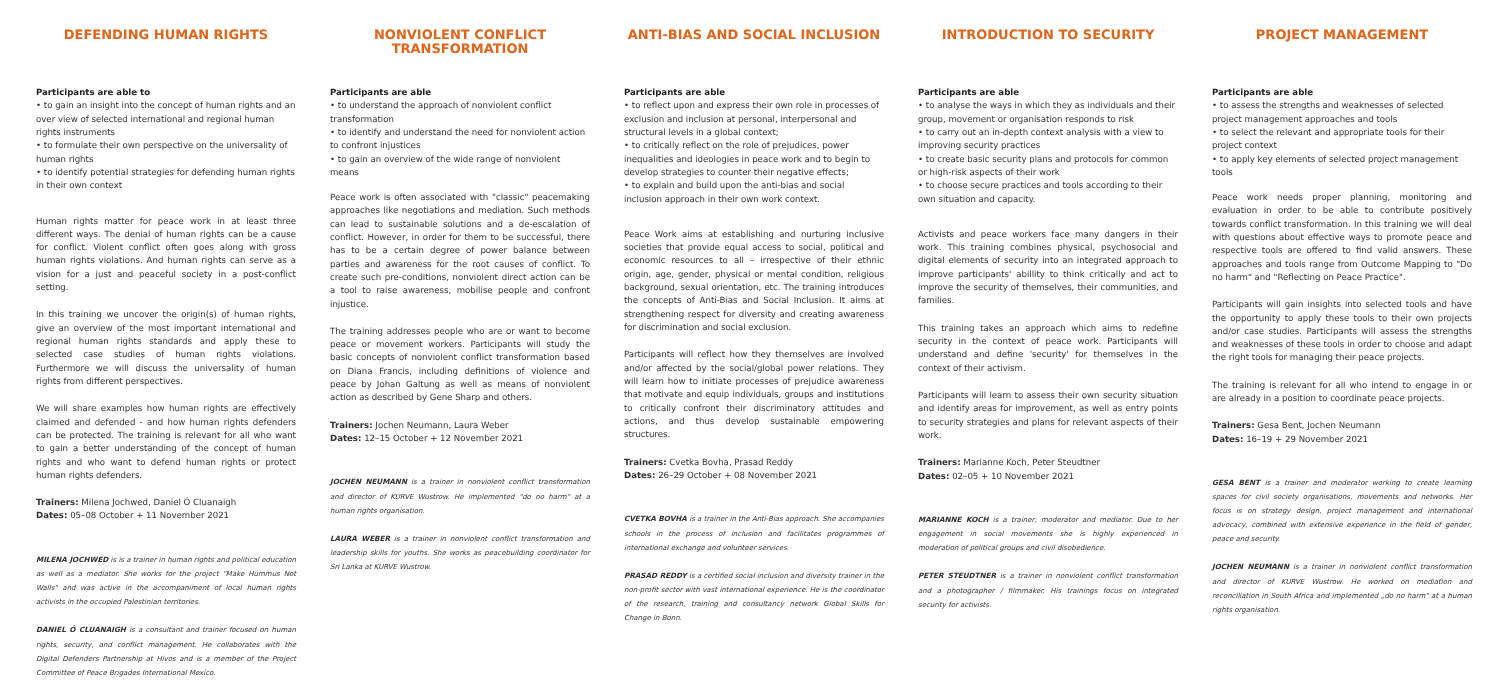DEFENDING HUMAN RIGHTS
Participants are able to
• to gain an insight into the concept of human rights and an over view of selected international and regional human rights instruments
• to formulate their own perspective on the universality of human rights
• to identify potential strategies for defending human rights in their own context
Human rights matter for peace work in at least three different ways. The denial of human rights can be a cause for conflict. Violent conflict often goes along with gross human rights violations. And human rights can serve as a vision for a just and peaceful society in a post-conflict setting.
In this training we uncover the origin(s) of human rights, give an overview of the most important international and regional human rights standards and apply these to selected case studies of human rights violations. Furthermore we will discuss the universality of human rights from different perspectives.
We will share examples how human rights are effectively claimed and defended - and how human rights defenders can be protected. The training is relevant for all who want to gain a better understanding of the concept of human rights and who want to defend human rights or protect human rights defenders.
Trainers: Milena Jochwed, Daniel Ó Cluanaigh
Dates: 05–08 October + 11 November 2021
MILENA JOCHWED is is a trainer in human rights and political education as well as a mediator. She works for the project "Make Hummus Not Walls" and was active in the accompaniment of local human rights activists in the occupied Palestinian territories.
DANIEL Ó CLUANAIGH is a consultant and trainer focused on human rights, security, and conflict management. He collaborates with the Digital Defenders Partnership at Hivos and is a member of the Project Committee of Peace Brigades International Mexico.
NONVIOLENT CONFLICT TRANSFORMATION
Participants are able
• to understand the approach of nonviolent conflict transformation
• to identify and understand the need for nonviolent action to confront injustices
• to gain an overview of the wide range of nonviolent means
Peace work is often associated with "classic" peacemaking approaches like negotiations and mediation. Such methods can lead to sustainable solutions and a de-escalation of conflict. However, in order for them to be successful, there has to be a certain degree of power balance between parties and awareness for the root causes of conflict. To create such pre-conditions, nonviolent direct action can be a tool to raise awareness, mobilise people and confront injustice.
The training addresses people who are or want to become peace or movement workers. Participants will study the basic concepts of nonviolent conflict transformation based on Diana Francis, including definitions of violence and peace by Johan Galtung as well as means of nonviolent action as described by Gene Sharp and others.
Trainers: Jochen Neumann, Laura Weber
Dates: 12–15 October + 12 November 2021
JOCHEN NEUMANN is a trainer in nonviolent conflict transformation and director of KURVE Wustrow. He implemented "do no harm" at a human rights organisation.
LAURA WEBER is a trainer in nonviolent conflict transformation and leadership skills for youths. She works as peacebuilding coordinator for Sri Lanka at KURVE Wustrow.
ANTI-BIAS AND SOCIAL INCLUSION
Participants are able
• to reflect upon and express their own role in processes of exclusion and inclusion at personal, interpersonal and structural levels in a global context;
• to critically reflect on the role of prejudices, power inequalities and ideologies in peace work and to begin to develop strategies to counter their negative effects;
• to explain and build upon the anti-bias and social inclusion approach in their own work context.
Peace Work aims at establishing and nurturing inclusive societies that provide equal access to social, political and economic resources to all – irrespective of their ethnic origin, age, gender, physical or mental condition, religious background, sexual orientation, etc. The training introduces the concepts of Anti-Bias and Social Inclusion. It aims at strengthening respect for diversity and creating awareness for discrimination and social exclusion.
Participants will reflect how they themselves are involved and/or affected by the social/global power relations. They will learn how to initiate processes of prejudice awareness that motivate and equip individuals, groups and institutions to critically confront their discriminatory attitudes and actions, and thus develop sustainable empowering structures.
Trainers: Cvetka Bovha, Prasad Reddy
Dates: 26–29 October + 08 November 2021
CVETKA BOVHA is a trainer in the Anti-Bias approach. She accompanies schools in the process of inclusion and facilitates programmes of international exchange and volunteer services.
PRASAD REDDY is a certified social inclusion and diversity trainer in the non-profit sector with vast international experience. He is the coordinator of the research, training and consultancy network Global Skills for Change in Bonn.
INTRODUCTION TO SECURITY
Participants are able
• to analyse the ways in which they as individuals and their group, movement or organisation responds to risk
• to carry out an in-depth context analysis with a view to improving security practices
• to create basic security plans and protocols for common or high-risk aspects of their work
• to choose secure practices and tools according to their own situation and capacity.
Activists and peace workers face many dangers in their work. This training combines physical, psychosocial and digital elements of security into an integrated approach to improve participants' abillity to think critically and act to improve the security of themselves, their communities, and families.
This training takes an approach which aims to redefine security in the context of peace work. Participants will understand and define 'security' for themselves in the context of their activism.
Participants will learn to assess their own security situation and identify areas for improvement, as well as entry points to security strategies and plans for relevant aspects of their work.
Trainers: Marianne Koch, Peter Steudtner
Dates: 02–05 + 10 November 2021
MARIANNE KOCH is a trainer, moderator and mediator. Due to her engagement in social movements she is highly experienced in moderation of political groups and civil disobedience.
PETER STEUDTNER is a trainer in nonviolent conflict transformation and a photographer / filmmaker. His trainings focus on integrated security for activists.
PROJECT MANAGEMENT
Participants are able
• to assess the strengths and weaknesses of selected project management approaches and tools
• to select the relevant and appropriate tools for their project context
• to apply key elements of selected project management tools
Peace work needs proper planning, monitoring and evaluation in order to be able to contribute positively towards conflict transformation. In this training we will deal with questions about effective ways to promote peace and respective tools are offered to find valid answers. These approaches and tools range from Outcome Mapping to "Do no harm" and "Reflecting on Peace Practice".
Participants will gain insights into selected tools and have the opportunity to apply these tools to their own projects and/or case studies. Participants will assess the strengths and weaknesses of these tools in order to choose and adapt the right tools for managing their peace projects.
The training is relevant for all who intend to engage in or are already in a position to coordinate peace projects.
Trainers: Gesa Bent, Jochen Neumann
Dates: 16–19 + 29 November 2021
GESA BENT is a trainer and moderator working to create learning spaces for civil society organisations, movements and networks. Her focus is on strategy design, project management and international advocacy, combined with extensive experience in the field of gender, peace and security.
JOCHEN NEUMANN is a trainer in nonviolent conflict transformation and director of KURVE Wustrow. He worked on mediation and reconciliation in South Africa and implemented „do no harm" at a human rights organisation.